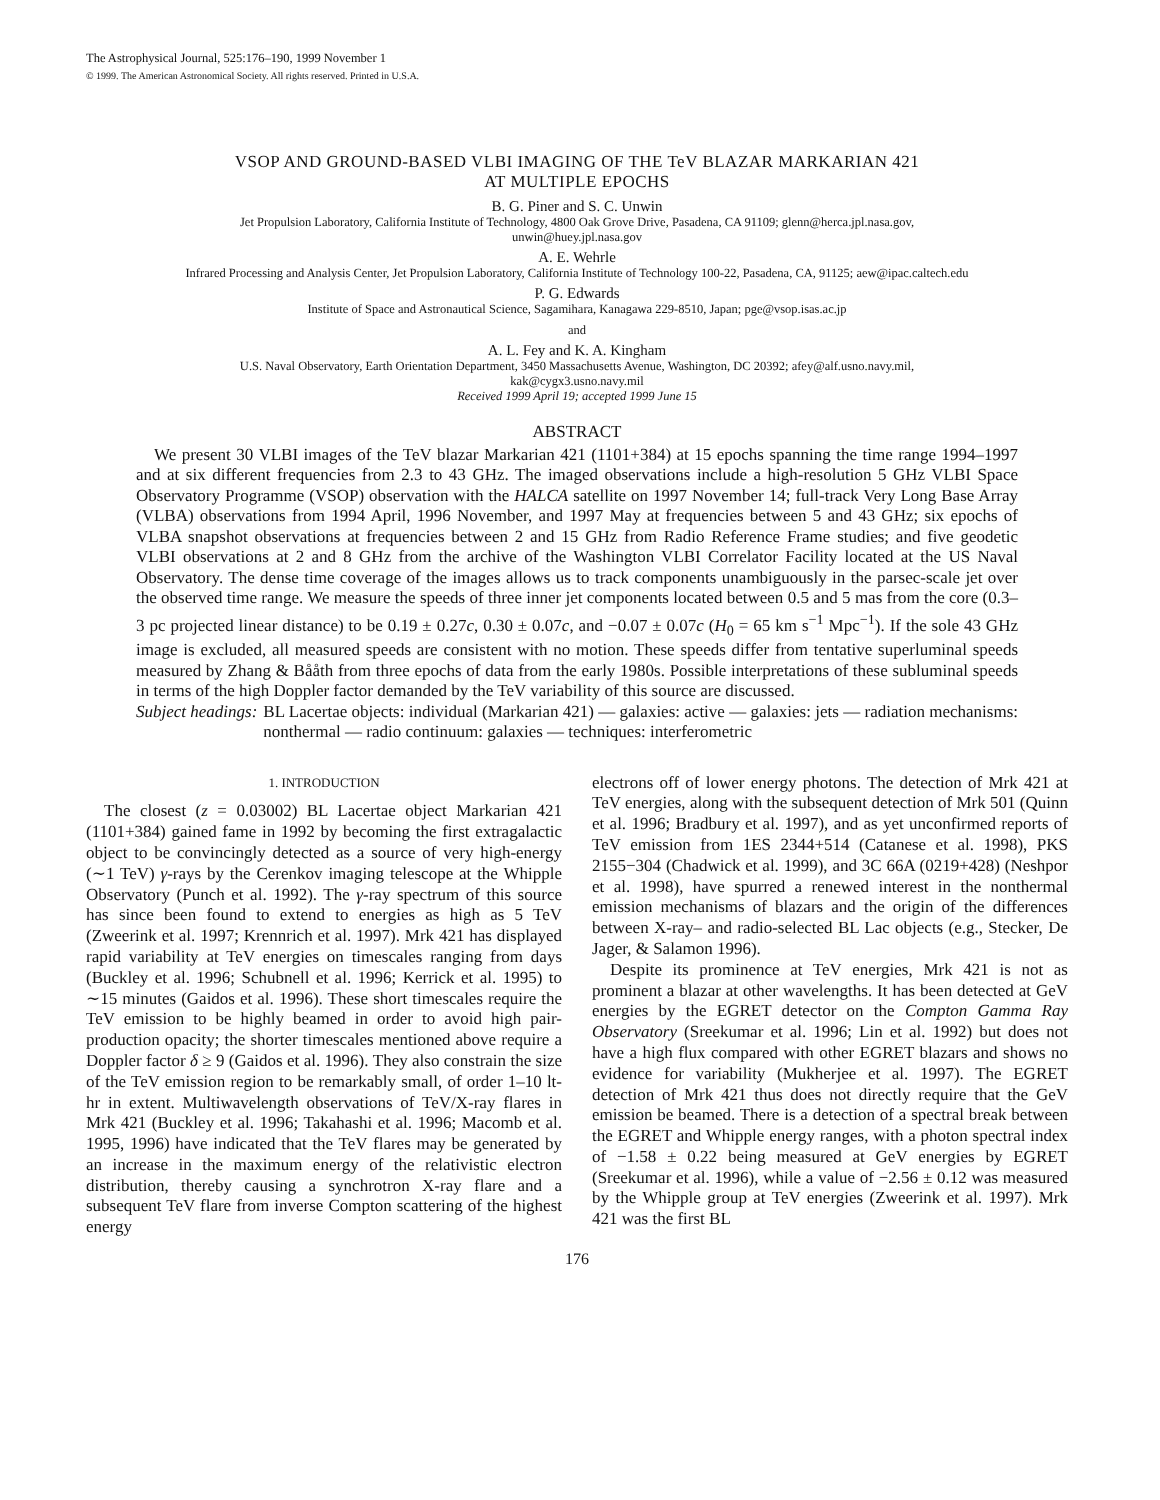The Astrophysical Journal, 525:176–190, 1999 November 1
© 1999. The American Astronomical Society. All rights reserved. Printed in U.S.A.
VSOP AND GROUND-BASED VLBI IMAGING OF THE TeV BLAZAR MARKARIAN 421
AT MULTIPLE EPOCHS
B. G. Piner and S. C. Unwin
Jet Propulsion Laboratory, California Institute of Technology, 4800 Oak Grove Drive, Pasadena, CA 91109; glenn@herca.jpl.nasa.gov,
unwin@huey.jpl.nasa.gov
A. E. Wehrle
Infrared Processing and Analysis Center, Jet Propulsion Laboratory, California Institute of Technology 100-22, Pasadena, CA, 91125; aew@ipac.caltech.edu
P. G. Edwards
Institute of Space and Astronautical Science, Sagamihara, Kanagawa 229-8510, Japan; pge@vsop.isas.ac.jp
and
A. L. Fey and K. A. Kingham
U.S. Naval Observatory, Earth Orientation Department, 3450 Massachusetts Avenue, Washington, DC 20392; afey@alf.usno.navy.mil,
kak@cygx3.usno.navy.mil
Received 1999 April 19; accepted 1999 June 15
ABSTRACT
We present 30 VLBI images of the TeV blazar Markarian 421 (1101+384) at 15 epochs spanning the time range 1994–1997 and at six different frequencies from 2.3 to 43 GHz. The imaged observations include a high-resolution 5 GHz VLBI Space Observatory Programme (VSOP) observation with the HALCA satellite on 1997 November 14; full-track Very Long Base Array (VLBA) observations from 1994 April, 1996 November, and 1997 May at frequencies between 5 and 43 GHz; six epochs of VLBA snapshot observations at frequencies between 2 and 15 GHz from Radio Reference Frame studies; and five geodetic VLBI observations at 2 and 8 GHz from the archive of the Washington VLBI Correlator Facility located at the US Naval Observatory. The dense time coverage of the images allows us to track components unambiguously in the parsec-scale jet over the observed time range. We measure the speeds of three inner jet components located between 0.5 and 5 mas from the core (0.3–3 pc projected linear distance) to be 0.19 ± 0.27c, 0.30 ± 0.07c, and −0.07 ± 0.07c (H<sub>0</sub> = 65 km s<sup>−1</sup> Mpc<sup>−1</sup>). If the sole 43 GHz image is excluded, all measured speeds are consistent with no motion. These speeds differ from tentative superluminal speeds measured by Zhang & Bååth from three epochs of data from the early 1980s. Possible interpretations of these subluminal speeds in terms of the high Doppler factor demanded by the TeV variability of this source are discussed.
Subject headings: BL Lacertae objects: individual (Markarian 421) — galaxies: active — galaxies: jets — radiation mechanisms: nonthermal — radio continuum: galaxies — techniques: interferometric
1. INTRODUCTION
The closest (z = 0.03002) BL Lacertae object Markarian 421 (1101+384) gained fame in 1992 by becoming the first extragalactic object to be convincingly detected as a source of very high-energy (∼1 TeV) γ-rays by the Cerenkov imaging telescope at the Whipple Observatory (Punch et al. 1992). The γ-ray spectrum of this source has since been found to extend to energies as high as 5 TeV (Zweerink et al. 1997; Krennrich et al. 1997). Mrk 421 has displayed rapid variability at TeV energies on timescales ranging from days (Buckley et al. 1996; Schubnell et al. 1996; Kerrick et al. 1995) to ∼15 minutes (Gaidos et al. 1996). These short timescales require the TeV emission to be highly beamed in order to avoid high pair-production opacity; the shorter timescales mentioned above require a Doppler factor δ ≥ 9 (Gaidos et al. 1996). They also constrain the size of the TeV emission region to be remarkably small, of order 1–10 lt-hr in extent. Multiwavelength observations of TeV/X-ray flares in Mrk 421 (Buckley et al. 1996; Takahashi et al. 1996; Macomb et al. 1995, 1996) have indicated that the TeV flares may be generated by an increase in the maximum energy of the relativistic electron distribution, thereby causing a synchrotron X-ray flare and a subsequent TeV flare from inverse Compton scattering of the highest energy
electrons off of lower energy photons. The detection of Mrk 421 at TeV energies, along with the subsequent detection of Mrk 501 (Quinn et al. 1996; Bradbury et al. 1997), and as yet unconfirmed reports of TeV emission from 1ES 2344+514 (Catanese et al. 1998), PKS 2155−304 (Chadwick et al. 1999), and 3C 66A (0219+428) (Neshpor et al. 1998), have spurred a renewed interest in the nonthermal emission mechanisms of blazars and the origin of the differences between X-ray– and radio-selected BL Lac objects (e.g., Stecker, De Jager, & Salamon 1996).
Despite its prominence at TeV energies, Mrk 421 is not as prominent a blazar at other wavelengths. It has been detected at GeV energies by the EGRET detector on the Compton Gamma Ray Observatory (Sreekumar et al. 1996; Lin et al. 1992) but does not have a high flux compared with other EGRET blazars and shows no evidence for variability (Mukherjee et al. 1997). The EGRET detection of Mrk 421 thus does not directly require that the GeV emission be beamed. There is a detection of a spectral break between the EGRET and Whipple energy ranges, with a photon spectral index of −1.58 ± 0.22 being measured at GeV energies by EGRET (Sreekumar et al. 1996), while a value of −2.56 ± 0.12 was measured by the Whipple group at TeV energies (Zweerink et al. 1997). Mrk 421 was the first BL
176